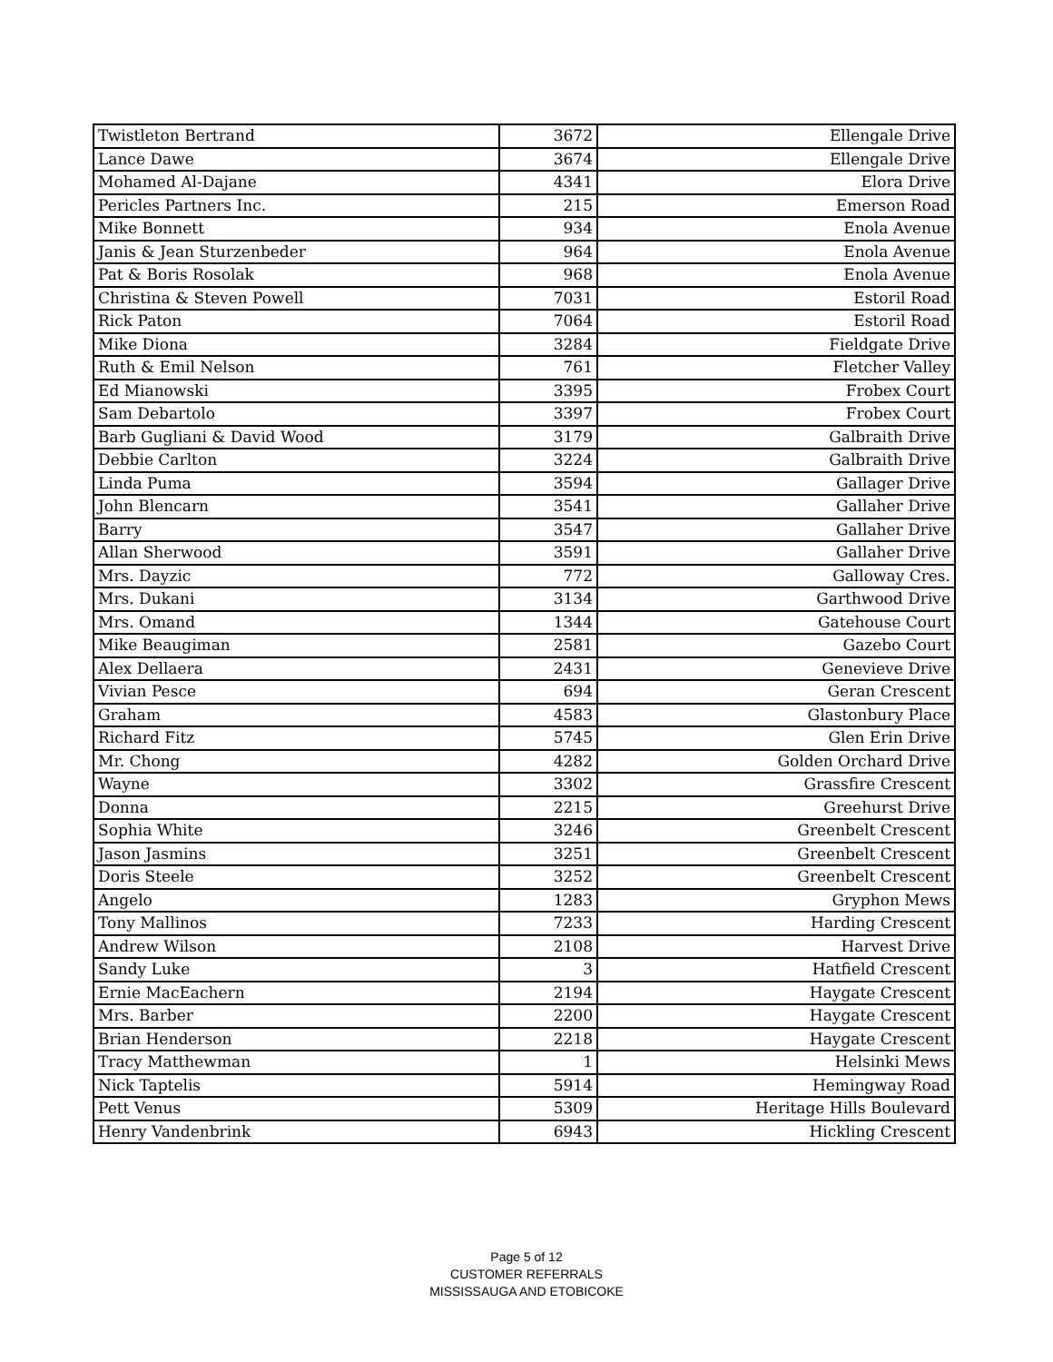| Twistleton Bertrand | 3672 | Ellengale Drive |
| Lance Dawe | 3674 | Ellengale Drive |
| Mohamed Al-Dajane | 4341 | Elora Drive |
| Pericles Partners Inc. | 215 | Emerson Road |
| Mike Bonnett | 934 | Enola Avenue |
| Janis & Jean Sturzenbeder | 964 | Enola Avenue |
| Pat & Boris Rosolak | 968 | Enola Avenue |
| Christina & Steven Powell | 7031 | Estoril Road |
| Rick Paton | 7064 | Estoril Road |
| Mike Diona | 3284 | Fieldgate Drive |
| Ruth & Emil Nelson | 761 | Fletcher Valley |
| Ed Mianowski | 3395 | Frobex Court |
| Sam Debartolo | 3397 | Frobex Court |
| Barb Gugliani & David Wood | 3179 | Galbraith Drive |
| Debbie Carlton | 3224 | Galbraith Drive |
| Linda Puma | 3594 | Gallager Drive |
| John Blencarn | 3541 | Gallaher Drive |
| Barry | 3547 | Gallaher Drive |
| Allan Sherwood | 3591 | Gallaher Drive |
| Mrs. Dayzic | 772 | Galloway Cres. |
| Mrs. Dukani | 3134 | Garthwood Drive |
| Mrs. Omand | 1344 | Gatehouse Court |
| Mike Beaugiman | 2581 | Gazebo Court |
| Alex Dellaera | 2431 | Genevieve Drive |
| Vivian Pesce | 694 | Geran Crescent |
| Graham | 4583 | Glastonbury Place |
| Richard Fitz | 5745 | Glen Erin Drive |
| Mr. Chong | 4282 | Golden Orchard Drive |
| Wayne | 3302 | Grassfire Crescent |
| Donna | 2215 | Greehurst Drive |
| Sophia White | 3246 | Greenbelt Crescent |
| Jason Jasmins | 3251 | Greenbelt Crescent |
| Doris Steele | 3252 | Greenbelt Crescent |
| Angelo | 1283 | Gryphon Mews |
| Tony Mallinos | 7233 | Harding Crescent |
| Andrew Wilson | 2108 | Harvest Drive |
| Sandy Luke | 3 | Hatfield Crescent |
| Ernie MacEachern | 2194 | Haygate Crescent |
| Mrs. Barber | 2200 | Haygate Crescent |
| Brian Henderson | 2218 | Haygate Crescent |
| Tracy Matthewman | 1 | Helsinki Mews |
| Nick Taptelis | 5914 | Hemingway Road |
| Pett Venus | 5309 | Heritage Hills Boulevard |
| Henry Vandenbrink | 6943 | Hickling Crescent |
Page 5 of 12
CUSTOMER REFERRALS
MISSISSAUGA AND ETOBICOKE